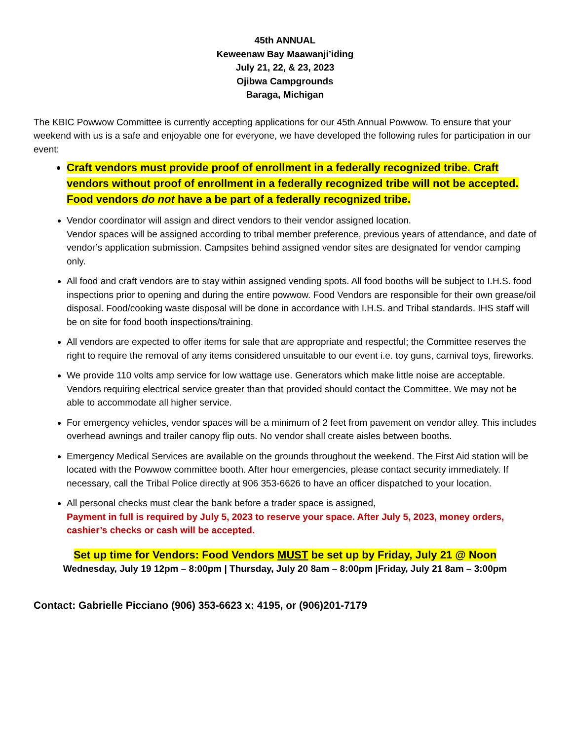45th ANNUAL
Keweenaw Bay Maawanji’iding
July 21, 22, & 23, 2023
Ojibwa Campgrounds
Baraga, Michigan
The KBIC Powwow Committee is currently accepting applications for our 45th Annual Powwow. To ensure that your weekend with us is a safe and enjoyable one for everyone, we have developed the following rules for participation in our event:
Craft vendors must provide proof of enrollment in a federally recognized tribe. Craft vendors without proof of enrollment in a federally recognized tribe will not be accepted. Food vendors do not have a be part of a federally recognized tribe.
Vendor coordinator will assign and direct vendors to their vendor assigned location.
Vendor spaces will be assigned according to tribal member preference, previous years of attendance, and date of vendor’s application submission. Campsites behind assigned vendor sites are designated for vendor camping only.
All food and craft vendors are to stay within assigned vending spots. All food booths will be subject to I.H.S. food inspections prior to opening and during the entire powwow. Food Vendors are responsible for their own grease/oil disposal. Food/cooking waste disposal will be done in accordance with I.H.S. and Tribal standards. IHS staff will be on site for food booth inspections/training.
All vendors are expected to offer items for sale that are appropriate and respectful; the Committee reserves the right to require the removal of any items considered unsuitable to our event i.e. toy guns, carnival toys, fireworks.
We provide 110 volts amp service for low wattage use. Generators which make little noise are acceptable. Vendors requiring electrical service greater than that provided should contact the Committee. We may not be able to accommodate all higher service.
For emergency vehicles, vendor spaces will be a minimum of 2 feet from pavement on vendor alley. This includes overhead awnings and trailer canopy flip outs. No vendor shall create aisles between booths.
Emergency Medical Services are available on the grounds throughout the weekend. The First Aid station will be located with the Powwow committee booth. After hour emergencies, please contact security immediately. If necessary, call the Tribal Police directly at 906 353-6626 to have an officer dispatched to your location.
All personal checks must clear the bank before a trader space is assigned,
Payment in full is required by July 5, 2023 to reserve your space. After July 5, 2023, money orders, cashier’s checks or cash will be accepted.
Set up time for Vendors: Food Vendors MUST be set up by Friday, July 21 @ Noon
Wednesday, July 19 12pm – 8:00pm | Thursday, July 20 8am – 8:00pm |Friday, July 21 8am – 3:00pm
Contact: Gabrielle Picciano (906) 353-6623 x: 4195, or (906)201-7179